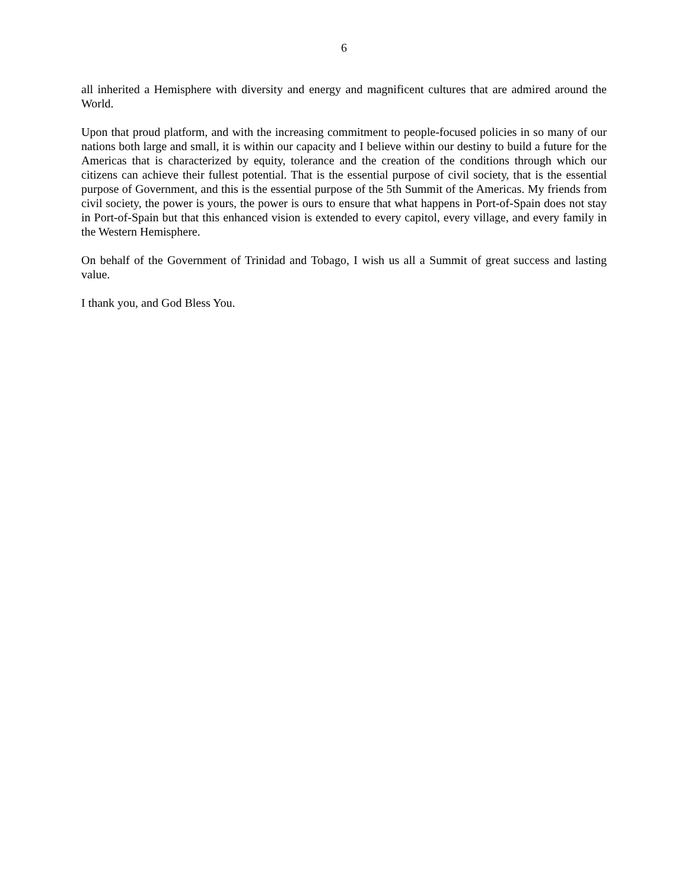6
all inherited a Hemisphere with diversity and energy and magnificent cultures that are admired around the World.
Upon that proud platform, and with the increasing commitment to people-focused policies in so many of our nations both large and small, it is within our capacity and I believe within our destiny to build a future for the Americas that is characterized by equity, tolerance and the creation of the conditions through which our citizens can achieve their fullest potential. That is the essential purpose of civil society, that is the essential purpose of Government, and this is the essential purpose of the 5th Summit of the Americas. My friends from civil society, the power is yours, the power is ours to ensure that what happens in Port-of-Spain does not stay in Port-of-Spain but that this enhanced vision is extended to every capitol, every village, and every family in the Western Hemisphere.
On behalf of the Government of Trinidad and Tobago, I wish us all a Summit of great success and lasting value.
I thank you, and God Bless You.